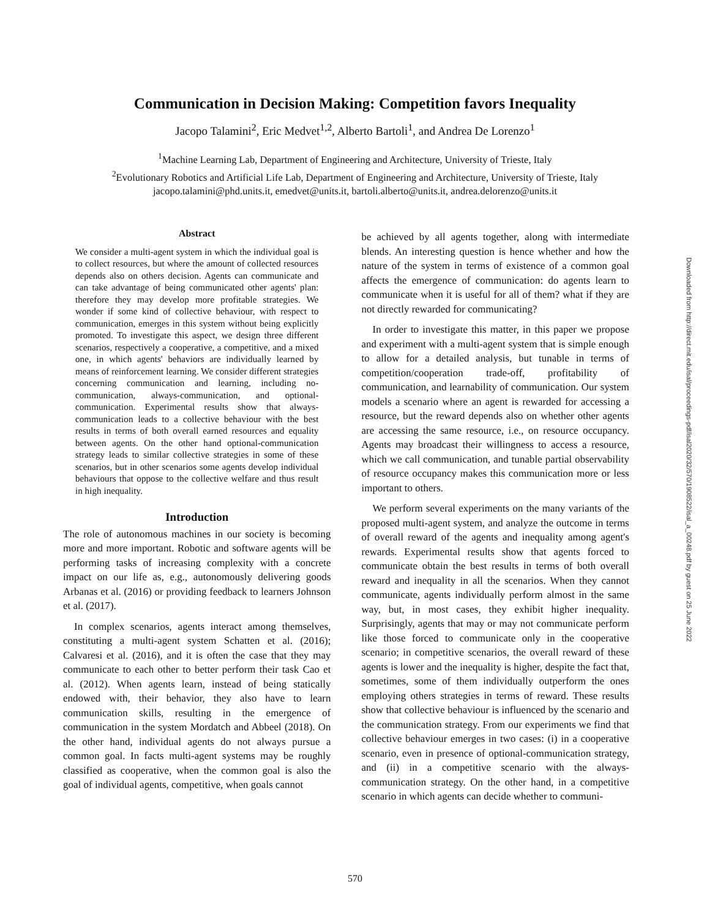Communication in Decision Making: Competition favors Inequality
Jacopo Talamini<sup>2</sup>, Eric Medvet<sup>1,2</sup>, Alberto Bartoli<sup>1</sup>, and Andrea De Lorenzo<sup>1</sup>
<sup>1</sup> Machine Learning Lab, Department of Engineering and Architecture, University of Trieste, Italy
<sup>2</sup> Evolutionary Robotics and Artificial Life Lab, Department of Engineering and Architecture, University of Trieste, Italy
jacopo.talamini@phd.units.it, emedvet@units.it, bartoli.alberto@units.it, andrea.delorenzo@units.it
Abstract
We consider a multi-agent system in which the individual goal is to collect resources, but where the amount of collected resources depends also on others decision. Agents can communicate and can take advantage of being communicated other agents' plan: therefore they may develop more profitable strategies. We wonder if some kind of collective behaviour, with respect to communication, emerges in this system without being explicitly promoted. To investigate this aspect, we design three different scenarios, respectively a cooperative, a competitive, and a mixed one, in which agents' behaviors are individually learned by means of reinforcement learning. We consider different strategies concerning communication and learning, including no-communication, always-communication, and optional-communication. Experimental results show that always-communication leads to a collective behaviour with the best results in terms of both overall earned resources and equality between agents. On the other hand optional-communication strategy leads to similar collective strategies in some of these scenarios, but in other scenarios some agents develop individual behaviours that oppose to the collective welfare and thus result in high inequality.
Introduction
The role of autonomous machines in our society is becoming more and more important. Robotic and software agents will be performing tasks of increasing complexity with a concrete impact on our life as, e.g., autonomously delivering goods Arbanas et al. (2016) or providing feedback to learners Johnson et al. (2017).
In complex scenarios, agents interact among themselves, constituting a multi-agent system Schatten et al. (2016); Calvaresi et al. (2016), and it is often the case that they may communicate to each other to better perform their task Cao et al. (2012). When agents learn, instead of being statically endowed with, their behavior, they also have to learn communication skills, resulting in the emergence of communication in the system Mordatch and Abbeel (2018). On the other hand, individual agents do not always pursue a common goal. In facts multi-agent systems may be roughly classified as cooperative, when the common goal is also the goal of individual agents, competitive, when goals cannot
be achieved by all agents together, along with intermediate blends. An interesting question is hence whether and how the nature of the system in terms of existence of a common goal affects the emergence of communication: do agents learn to communicate when it is useful for all of them? what if they are not directly rewarded for communicating?
In order to investigate this matter, in this paper we propose and experiment with a multi-agent system that is simple enough to allow for a detailed analysis, but tunable in terms of competition/cooperation trade-off, profitability of communication, and learnability of communication. Our system models a scenario where an agent is rewarded for accessing a resource, but the reward depends also on whether other agents are accessing the same resource, i.e., on resource occupancy. Agents may broadcast their willingness to access a resource, which we call communication, and tunable partial observability of resource occupancy makes this communication more or less important to others.
We perform several experiments on the many variants of the proposed multi-agent system, and analyze the outcome in terms of overall reward of the agents and inequality among agent's rewards. Experimental results show that agents forced to communicate obtain the best results in terms of both overall reward and inequality in all the scenarios. When they cannot communicate, agents individually perform almost in the same way, but, in most cases, they exhibit higher inequality. Surprisingly, agents that may or may not communicate perform like those forced to communicate only in the cooperative scenario; in competitive scenarios, the overall reward of these agents is lower and the inequality is higher, despite the fact that, sometimes, some of them individually outperform the ones employing others strategies in terms of reward. These results show that collective behaviour is influenced by the scenario and the communication strategy. From our experiments we find that collective behaviour emerges in two cases: (i) in a cooperative scenario, even in presence of optional-communication strategy, and (ii) in a competitive scenario with the always-communication strategy. On the other hand, in a competitive scenario in which agents can decide whether to communi-
Downloaded from http://direct.mit.edu/isal/proceedings-pdf/isal2020/32/570/1908522/isal_a_00248.pdf by guest on 25 June 2022
570